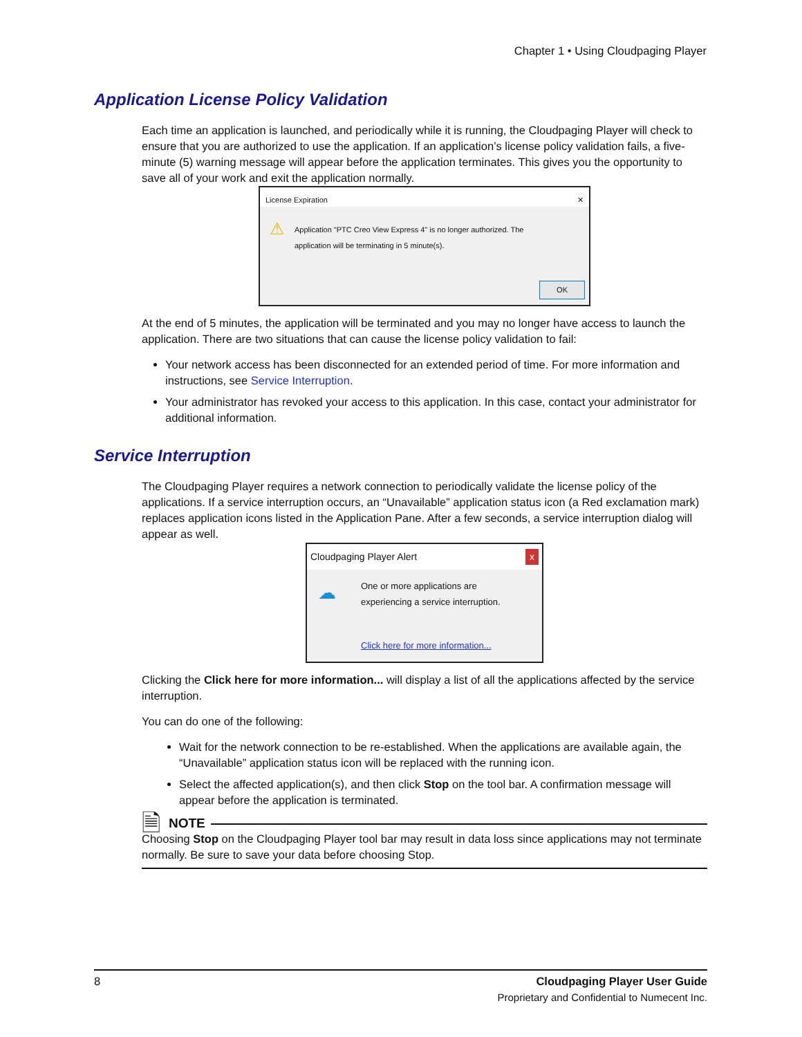Chapter 1 • Using Cloudpaging Player
Application License Policy Validation
Each time an application is launched, and periodically while it is running, the Cloudpaging Player will check to ensure that you are authorized to use the application. If an application’s license policy validation fails, a five-minute (5) warning message will appear before the application terminates. This gives you the opportunity to save all of your work and exit the application normally.
License Expiration ✕
⚠ Application "PTC Creo View Express 4" is no longer authorized. The application will be terminating in 5 minute(s).
OK
At the end of 5 minutes, the application will be terminated and you may no longer have access to launch the application. There are two situations that can cause the license policy validation to fail:
Your network access has been disconnected for an extended period of time. For more information and instructions, see Service Interruption.
Your administrator has revoked your access to this application. In this case, contact your administrator for additional information.
Service Interruption
The Cloudpaging Player requires a network connection to periodically validate the license policy of the applications. If a service interruption occurs, an “Unavailable” application status icon (a Red exclamation mark) replaces application icons listed in the Application Pane. After a few seconds, a service interruption dialog will appear as well.
Cloudpaging Player Alert x
☁
One or more applications are experiencing a service interruption.
Click here for more information...
Clicking the Click here for more information... will display a list of all the applications affected by the service interruption.
You can do one of the following:
Wait for the network connection to be re-established. When the applications are available again, the “Unavailable” application status icon will be replaced with the running icon.
Select the affected application(s), and then click Stop on the tool bar. A confirmation message will appear before the application is terminated.
🗎 NOTE
Choosing Stop on the Cloudpaging Player tool bar may result in data loss since applications may not terminate normally. Be sure to save your data before choosing Stop.
8 Cloudpaging Player User Guide
Proprietary and Confidential to Numecent Inc.